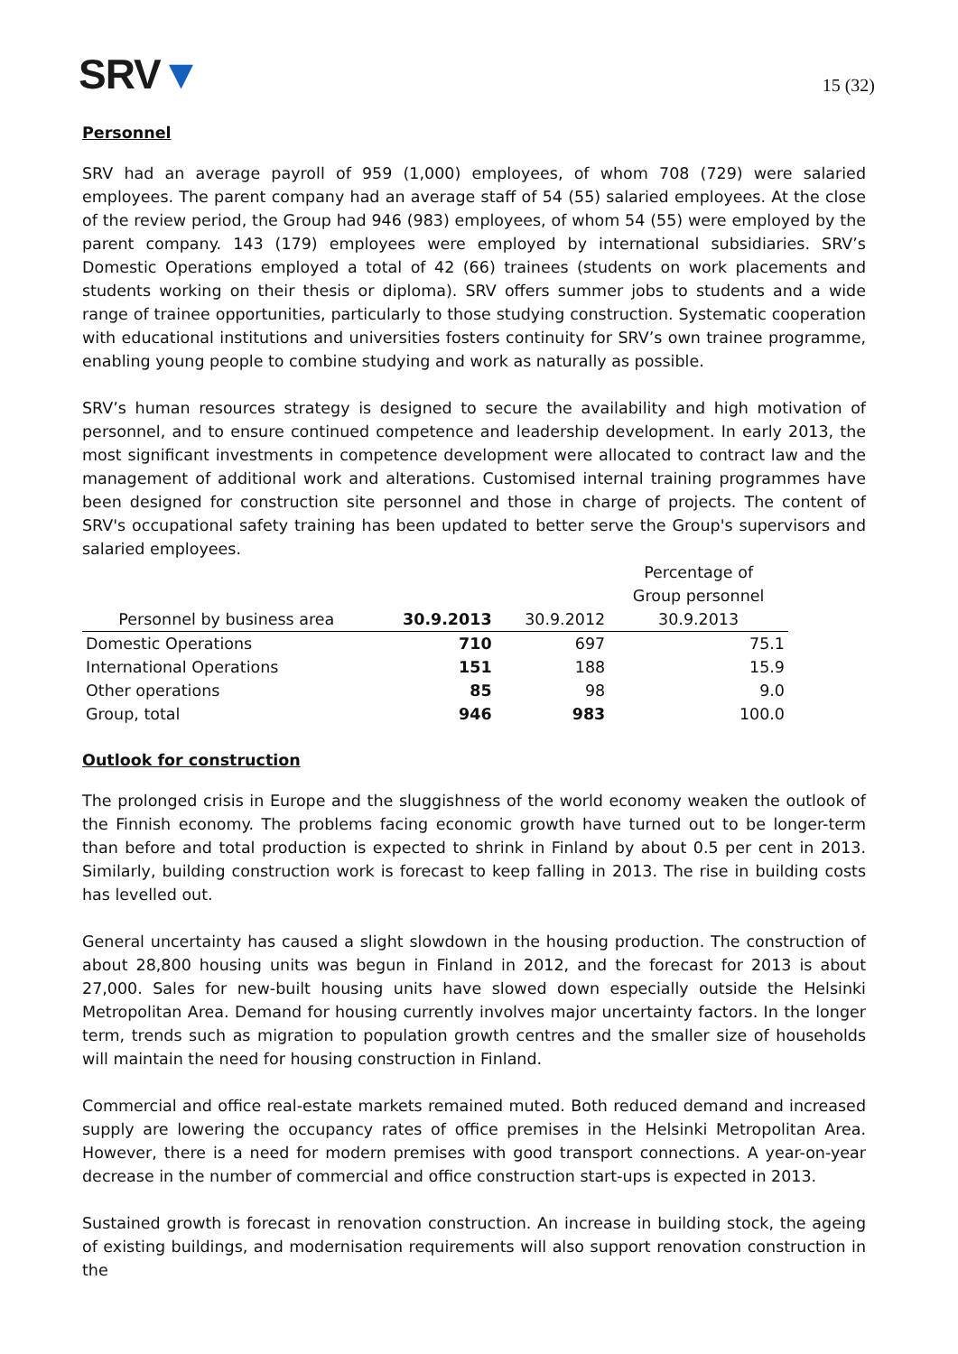SRV▼
15 (32)
Personnel
SRV had an average payroll of 959 (1,000) employees, of whom 708 (729) were salaried employees. The parent company had an average staff of 54 (55) salaried employees. At the close of the review period, the Group had 946 (983) employees, of whom 54 (55) were employed by the parent company. 143 (179) employees were employed by international subsidiaries. SRV’s Domestic Operations employed a total of 42 (66) trainees (students on work placements and students working on their thesis or diploma). SRV offers summer jobs to students and a wide range of trainee opportunities, particularly to those studying construction. Systematic cooperation with educational institutions and universities fosters continuity for SRV’s own trainee programme, enabling young people to combine studying and work as naturally as possible.
SRV’s human resources strategy is designed to secure the availability and high motivation of personnel, and to ensure continued competence and leadership development. In early 2013, the most significant investments in competence development were allocated to contract law and the management of additional work and alterations. Customised internal training programmes have been designed for construction site personnel and those in charge of projects. The content of SRV's occupational safety training has been updated to better serve the Group's supervisors and salaried employees.
| Personnel by business area | 30.9.2013 | 30.9.2012 | Percentage of Group personnel 30.9.2013 |
| --- | --- | --- | --- |
| Domestic Operations | 710 | 697 | 75.1 |
| International Operations | 151 | 188 | 15.9 |
| Other operations | 85 | 98 | 9.0 |
| Group, total | 946 | 983 | 100.0 |
Outlook for construction
The prolonged crisis in Europe and the sluggishness of the world economy weaken the outlook of the Finnish economy. The problems facing economic growth have turned out to be longer-term than before and total production is expected to shrink in Finland by about 0.5 per cent in 2013. Similarly, building construction work is forecast to keep falling in 2013. The rise in building costs has levelled out.
General uncertainty has caused a slight slowdown in the housing production. The construction of about 28,800 housing units was begun in Finland in 2012, and the forecast for 2013 is about 27,000. Sales for new-built housing units have slowed down especially outside the Helsinki Metropolitan Area. Demand for housing currently involves major uncertainty factors. In the longer term, trends such as migration to population growth centres and the smaller size of households will maintain the need for housing construction in Finland.
Commercial and office real-estate markets remained muted. Both reduced demand and increased supply are lowering the occupancy rates of office premises in the Helsinki Metropolitan Area. However, there is a need for modern premises with good transport connections. A year-on-year decrease in the number of commercial and office construction start-ups is expected in 2013.
Sustained growth is forecast in renovation construction. An increase in building stock, the ageing of existing buildings, and modernisation requirements will also support renovation construction in the